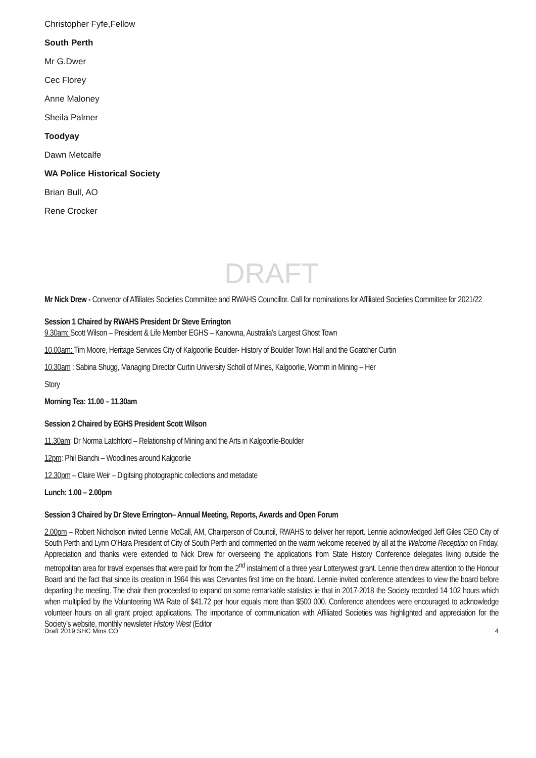Christopher Fyfe,Fellow
South Perth
Mr G.Dwer
Cec Florey
Anne Maloney
Sheila Palmer
Toodyay
Dawn Metcalfe
WA Police Historical Society
Brian Bull, AO
Rene Crocker
DRAFT
Mr Nick Drew - Convenor of Affiliates Societies Committee and RWAHS Councillor. Call for nominations for Affiliated Societies Committee for 2021/22
Session 1 Chaired by RWAHS President Dr Steve Errington
9.30am: Scott Wilson – President & Life Member EGHS – Kanowna, Australia’s Largest Ghost Town
10.00am: Tim Moore, Heritage Services City of Kalgoorlie Boulder- History of Boulder Town Hall and the Goatcher Curtin
10.30am : Sabina Shugg, Managing Director Curtin University Scholl of Mines, Kalgoorlie, Womrn in Mining – Her
Story
Morning Tea: 11.00 – 11.30am
Session 2 Chaired by EGHS President Scott Wilson
11.30am: Dr Norma Latchford – Relationship of Mining and the Arts in Kalgoorlie-Boulder
12pm: Phil Bianchi – Woodlines around Kalgoorlie
12.30pm – Claire Weir – Digitsing photographic collections and metadate
Lunch: 1.00 – 2.00pm
Session 3 Chaired by Dr Steve Errington– Annual Meeting, Reports, Awards and Open Forum
2.00pm – Robert Nicholson invited Lennie McCall, AM, Chairperson of Council, RWAHS to deliver her report. Lennie acknowledged Jeff Giles CEO City of South Perth and Lynn O’Hara President of City of South Perth and commented on the warm welcome received by all at the Welcome Reception on Friday. Appreciation and thanks were extended to Nick Drew for overseeing the applications from State History Conference delegates living outside the metropolitan area for travel expenses that were paid for from the 2<sup>nd</sup> instalment of a three year Lotterywest grant. Lennie then drew attention to the Honour Board and the fact that since its creation in 1964 this was Cervantes first time on the board. Lennie invited conference attendees to view the board before departing the meeting. The chair then proceeded to expand on some remarkable statistics ie that in 2017-2018 the Society recorded 14 102 hours which when multiplied by the Volunteering WA Rate of $41.72 per hour equals more than $500 000. Conference attendees were encouraged to acknowledge volunteer hours on all grant project applications. The importance of communication with Affiliated Societies was highlighted and appreciation for the Society’s website, monthly newsleter History West (Editor
Draft 2019 SHC Mins CO 4